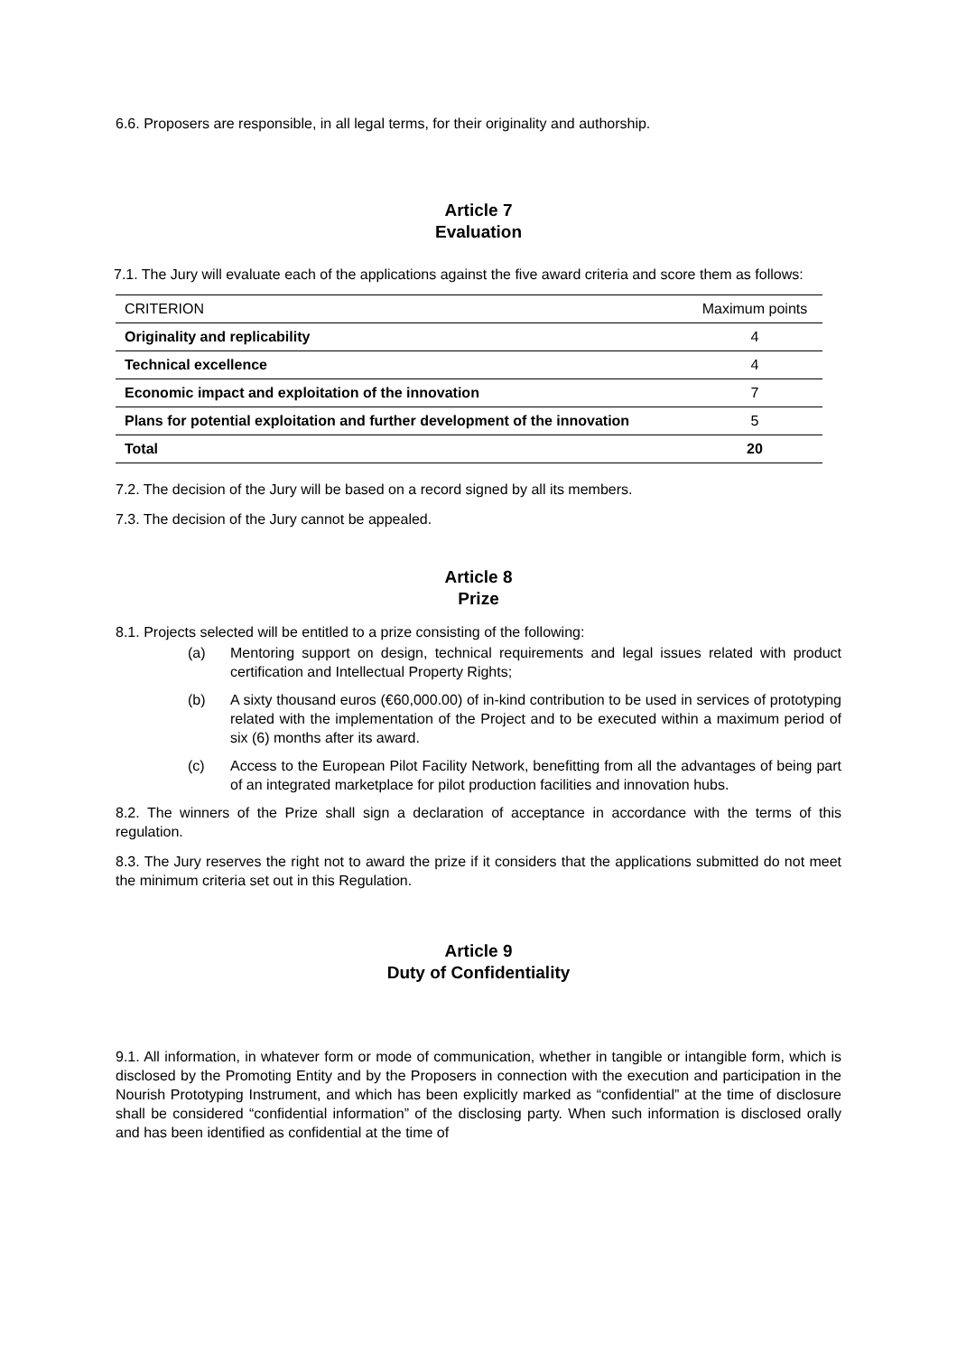6.6. Proposers are responsible, in all legal terms, for their originality and authorship.
Article 7
Evaluation
7.1. The Jury will evaluate each of the applications against the five award criteria and score them as follows:
| CRITERION | Maximum points |
| --- | --- |
| Originality and replicability | 4 |
| Technical excellence | 4 |
| Economic impact and exploitation of the innovation | 7 |
| Plans for potential exploitation and further development of the innovation | 5 |
| Total | 20 |
7.2. The decision of the Jury will be based on a record signed by all its members.
7.3. The decision of the Jury cannot be appealed.
Article 8
Prize
8.1. Projects selected will be entitled to a prize consisting of the following:
(a) Mentoring support on design, technical requirements and legal issues related with product certification and Intellectual Property Rights;
(b) A sixty thousand euros (€60,000.00) of in-kind contribution to be used in services of prototyping related with the implementation of the Project and to be executed within a maximum period of six (6) months after its award.
(c) Access to the European Pilot Facility Network, benefitting from all the advantages of being part of an integrated marketplace for pilot production facilities and innovation hubs.
8.2. The winners of the Prize shall sign a declaration of acceptance in accordance with the terms of this regulation.
8.3. The Jury reserves the right not to award the prize if it considers that the applications submitted do not meet the minimum criteria set out in this Regulation.
Article 9
Duty of Confidentiality
9.1. All information, in whatever form or mode of communication, whether in tangible or intangible form, which is disclosed by the Promoting Entity and by the Proposers in connection with the execution and participation in the Nourish Prototyping Instrument, and which has been explicitly marked as “confidential” at the time of disclosure shall be considered “confidential information” of the disclosing party. When such information is disclosed orally and has been identified as confidential at the time of